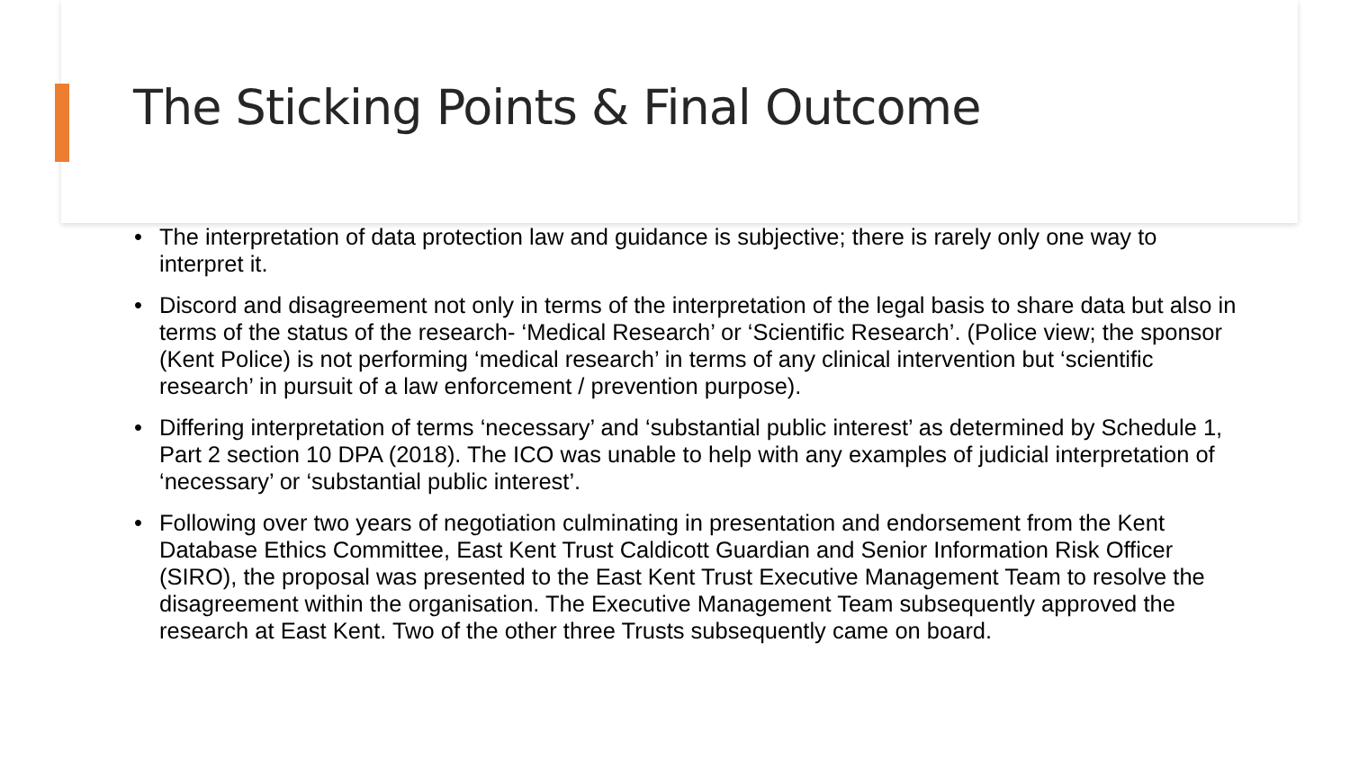The Sticking Points & Final Outcome
• The interpretation of data protection law and guidance is subjective; there is rarely only one way to interpret it.
• Discord and disagreement not only in terms of the interpretation of the legal basis to share data but also in terms of the status of the research- ‘Medical Research’ or ‘Scientific Research’. (Police view; the sponsor (Kent Police) is not performing ‘medical research’ in terms of any clinical intervention but ‘scientific research’ in pursuit of a law enforcement / prevention purpose).
• Differing interpretation of terms ‘necessary’ and ‘substantial public interest’ as determined by Schedule 1, Part 2 section 10 DPA (2018). The ICO was unable to help with any examples of judicial interpretation of ‘necessary’ or ‘substantial public interest’.
• Following over two years of negotiation culminating in presentation and endorsement from the Kent Database Ethics Committee, East Kent Trust Caldicott Guardian and Senior Information Risk Officer (SIRO), the proposal was presented to the East Kent Trust Executive Management Team to resolve the disagreement within the organisation. The Executive Management Team subsequently approved the research at East Kent. Two of the other three Trusts subsequently came on board.